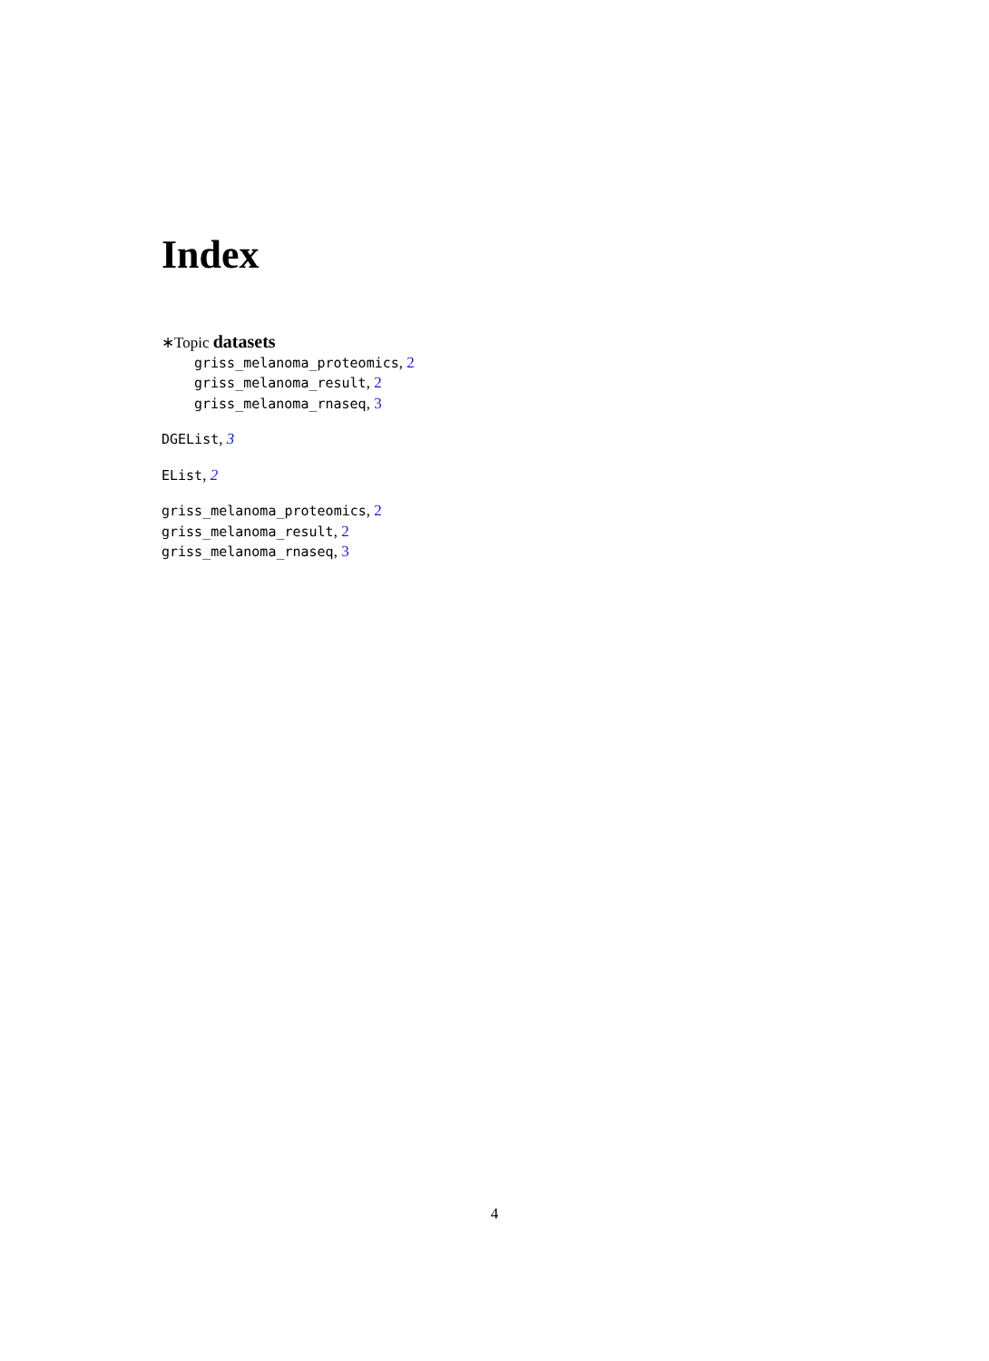Index
∗Topic datasets
griss_melanoma_proteomics, 2
griss_melanoma_result, 2
griss_melanoma_rnaseq, 3
DGEList, 3
EList, 2
griss_melanoma_proteomics, 2
griss_melanoma_result, 2
griss_melanoma_rnaseq, 3
4